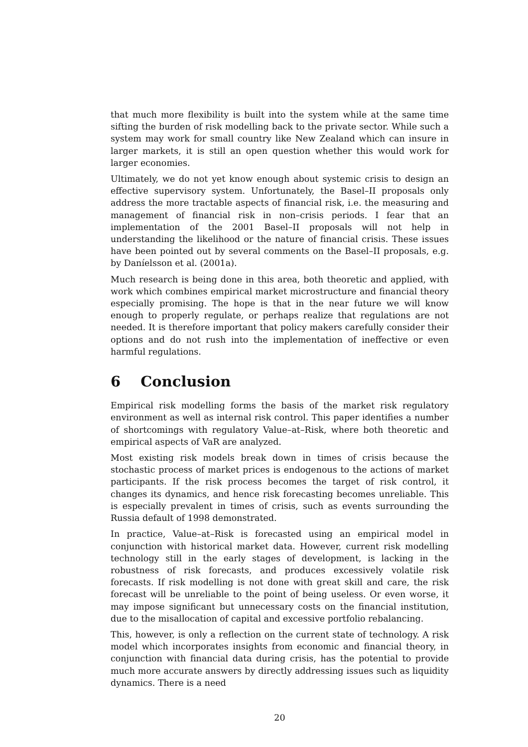that much more flexibility is built into the system while at the same time sifting the burden of risk modelling back to the private sector. While such a system may work for small country like New Zealand which can insure in larger markets, it is still an open question whether this would work for larger economies.
Ultimately, we do not yet know enough about systemic crisis to design an effective supervisory system. Unfortunately, the Basel–II proposals only address the more tractable aspects of financial risk, i.e. the measuring and management of financial risk in non–crisis periods. I fear that an implementation of the 2001 Basel–II proposals will not help in understanding the likelihood or the nature of financial crisis. These issues have been pointed out by several comments on the Basel–II proposals, e.g. by Daníelsson et al. (2001a).
Much research is being done in this area, both theoretic and applied, with work which combines empirical market microstructure and financial theory especially promising. The hope is that in the near future we will know enough to properly regulate, or perhaps realize that regulations are not needed. It is therefore important that policy makers carefully consider their options and do not rush into the implementation of ineffective or even harmful regulations.
6 Conclusion
Empirical risk modelling forms the basis of the market risk regulatory environment as well as internal risk control. This paper identifies a number of shortcomings with regulatory Value–at–Risk, where both theoretic and empirical aspects of VaR are analyzed.
Most existing risk models break down in times of crisis because the stochastic process of market prices is endogenous to the actions of market participants. If the risk process becomes the target of risk control, it changes its dynamics, and hence risk forecasting becomes unreliable. This is especially prevalent in times of crisis, such as events surrounding the Russia default of 1998 demonstrated.
In practice, Value–at–Risk is forecasted using an empirical model in conjunction with historical market data. However, current risk modelling technology still in the early stages of development, is lacking in the robustness of risk forecasts, and produces excessively volatile risk forecasts. If risk modelling is not done with great skill and care, the risk forecast will be unreliable to the point of being useless. Or even worse, it may impose significant but unnecessary costs on the financial institution, due to the misallocation of capital and excessive portfolio rebalancing.
This, however, is only a reflection on the current state of technology. A risk model which incorporates insights from economic and financial theory, in conjunction with financial data during crisis, has the potential to provide much more accurate answers by directly addressing issues such as liquidity dynamics. There is a need
20